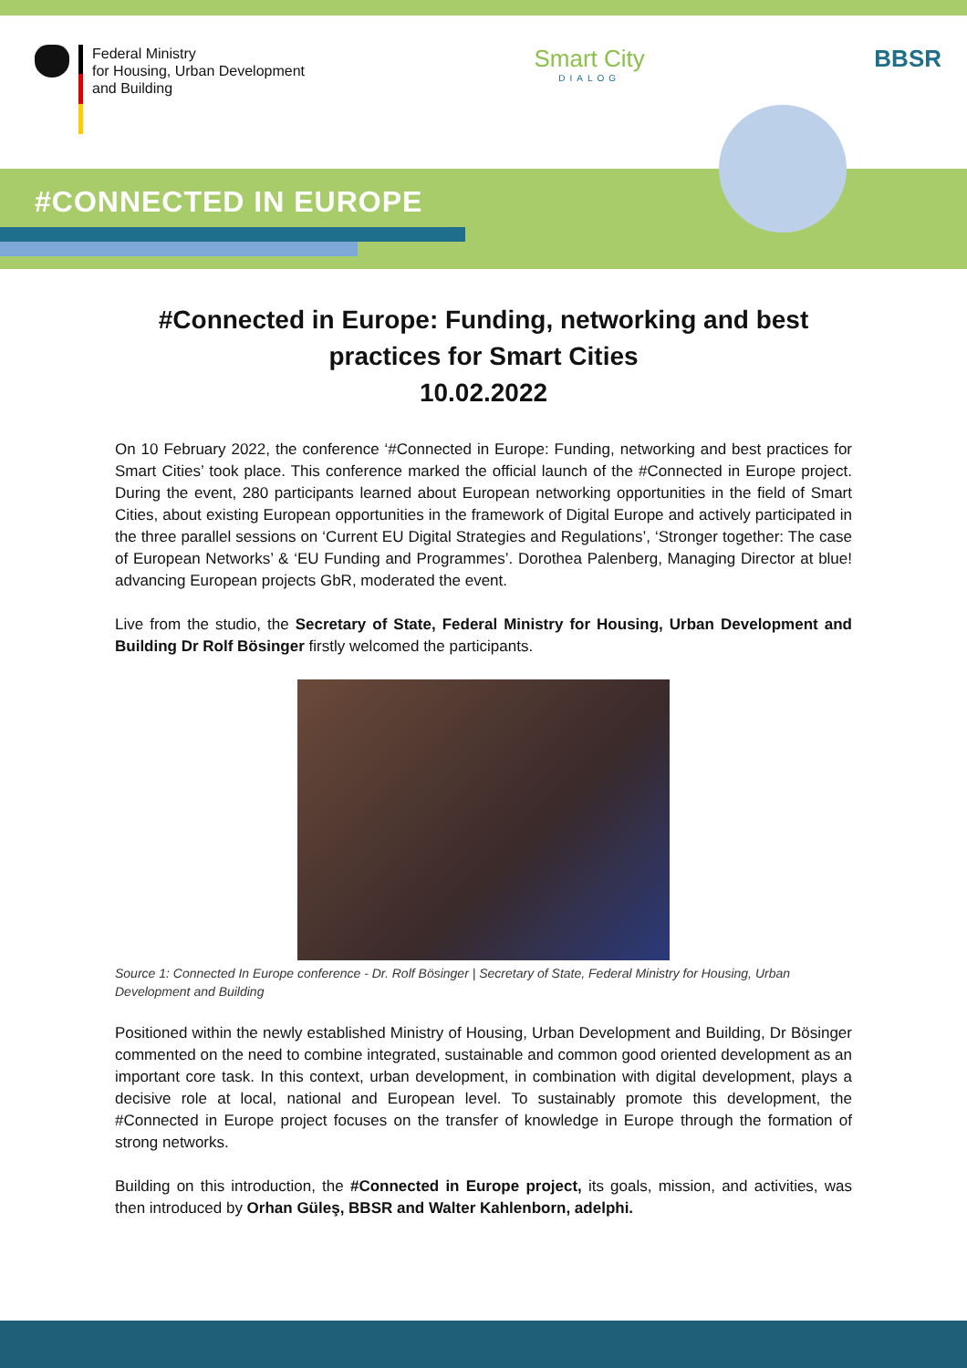Federal Ministry
for Housing, Urban Development
and Building
Smart City
DIALOG
BBSR
#CONNECTED IN EUROPE
#Connected in Europe: Funding, networking and best practices for Smart Cities
10.02.2022
On 10 February 2022, the conference ‘#Connected in Europe: Funding, networking and best practices for Smart Cities’ took place. This conference marked the official launch of the #Connected in Europe project. During the event, 280 participants learned about European networking opportunities in the field of Smart Cities, about existing European opportunities in the framework of Digital Europe and actively participated in the three parallel sessions on ‘Current EU Digital Strategies and Regulations’, ‘Stronger together: The case of European Networks’ & ‘EU Funding and Programmes’. Dorothea Palenberg, Managing Director at blue! advancing European projects GbR, moderated the event.
Live from the studio, the Secretary of State, Federal Ministry for Housing, Urban Development and Building Dr Rolf Bösinger firstly welcomed the participants.
Source 1: Connected In Europe conference - Dr. Rolf Bösinger | Secretary of State, Federal Ministry for Housing, Urban Development and Building
Positioned within the newly established Ministry of Housing, Urban Development and Building, Dr Bösinger commented on the need to combine integrated, sustainable and common good oriented development as an important core task. In this context, urban development, in combination with digital development, plays a decisive role at local, national and European level. To sustainably promote this development, the #Connected in Europe project focuses on the transfer of knowledge in Europe through the formation of strong networks.
Building on this introduction, the #Connected in Europe project, its goals, mission, and activities, was then introduced by Orhan Güleş, BBSR and Walter Kahlenborn, adelphi.